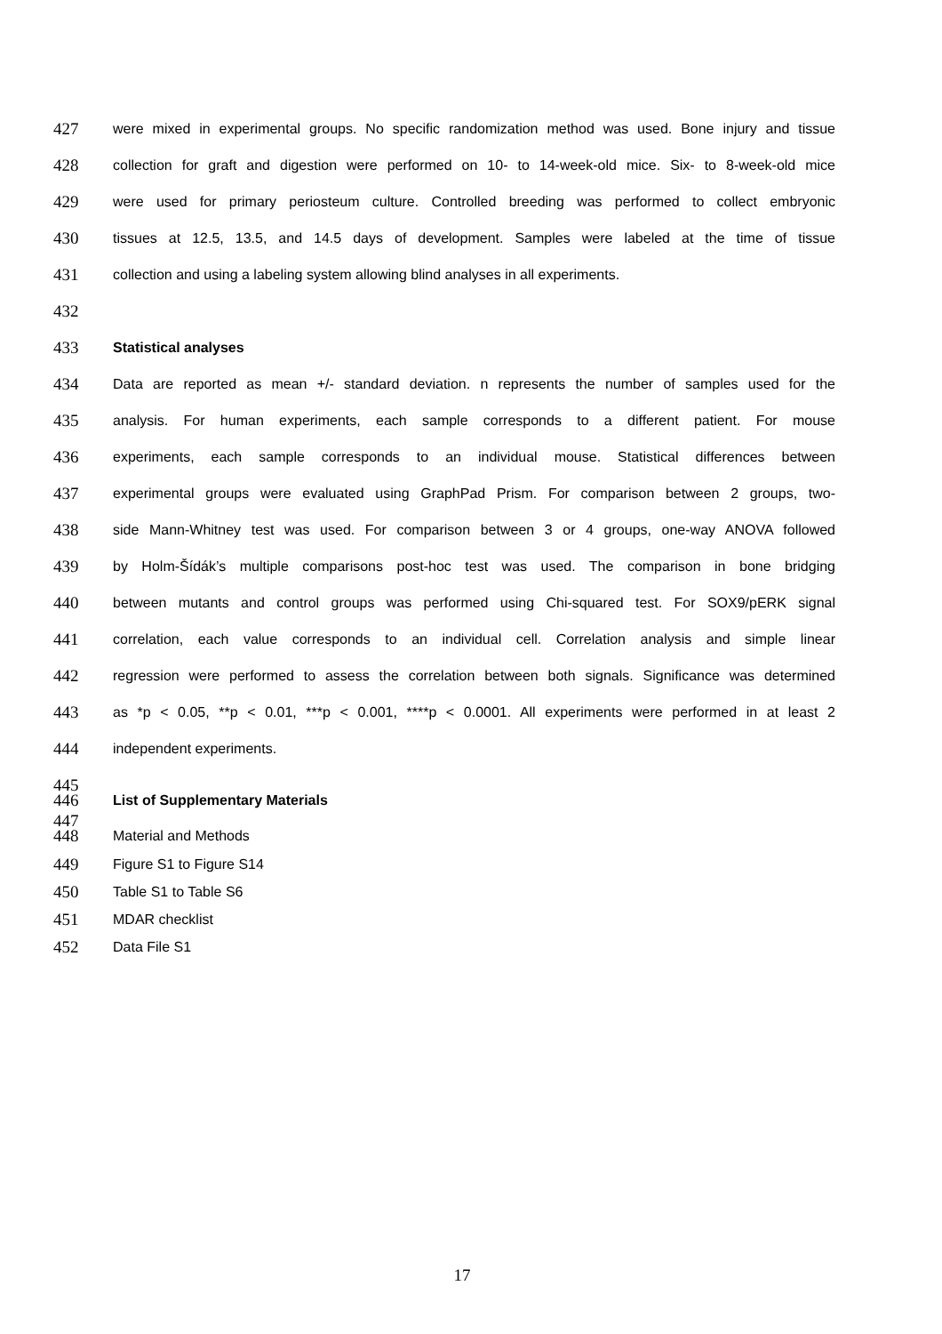427 were mixed in experimental groups. No specific randomization method was used. Bone injury and tissue
428 collection for graft and digestion were performed on 10- to 14-week-old mice. Six- to 8-week-old mice
429 were used for primary periosteum culture. Controlled breeding was performed to collect embryonic
430 tissues at 12.5, 13.5, and 14.5 days of development. Samples were labeled at the time of tissue
431 collection and using a labeling system allowing blind analyses in all experiments.
432
433 Statistical analyses
434 Data are reported as mean +/- standard deviation. n represents the number of samples used for the
435 analysis. For human experiments, each sample corresponds to a different patient. For mouse
436 experiments, each sample corresponds to an individual mouse. Statistical differences between
437 experimental groups were evaluated using GraphPad Prism. For comparison between 2 groups, two-
438 side Mann-Whitney test was used. For comparison between 3 or 4 groups, one-way ANOVA followed
439 by Holm-Šídák’s multiple comparisons post-hoc test was used. The comparison in bone bridging
440 between mutants and control groups was performed using Chi-squared test. For SOX9/pERK signal
441 correlation, each value corresponds to an individual cell. Correlation analysis and simple linear
442 regression were performed to assess the correlation between both signals. Significance was determined
443 as *p < 0.05, **p < 0.01, ***p < 0.001, ****p < 0.0001. All experiments were performed in at least 2
444 independent experiments.
445
446 List of Supplementary Materials
447
448 Material and Methods
449 Figure S1 to Figure S14
450 Table S1 to Table S6
451 MDAR checklist
452 Data File S1
17